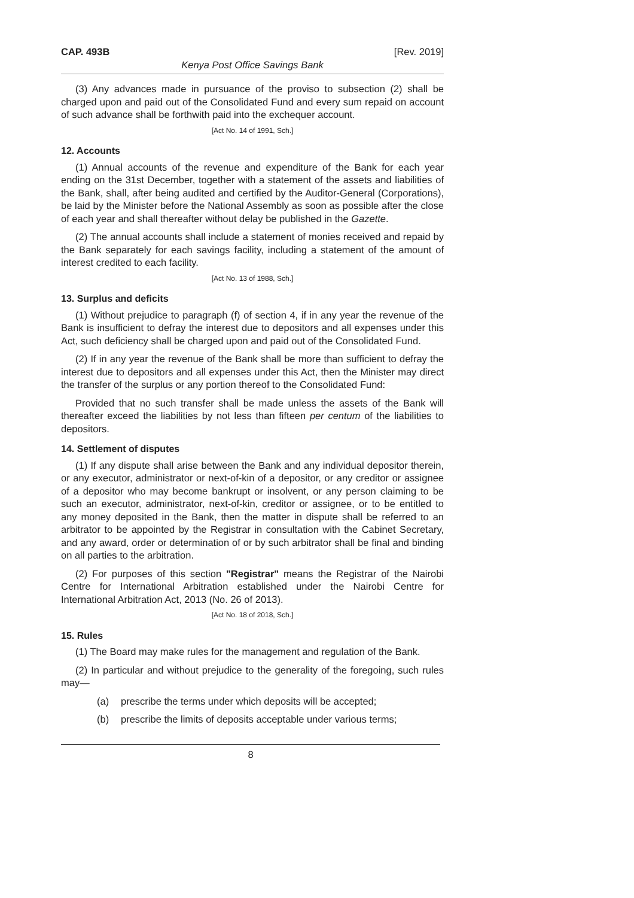CAP. 493B [Rev. 2019]
Kenya Post Office Savings Bank
(3) Any advances made in pursuance of the proviso to subsection (2) shall be charged upon and paid out of the Consolidated Fund and every sum repaid on account of such advance shall be forthwith paid into the exchequer account.
[Act No. 14 of 1991, Sch.]
12. Accounts
(1) Annual accounts of the revenue and expenditure of the Bank for each year ending on the 31st December, together with a statement of the assets and liabilities of the Bank, shall, after being audited and certified by the Auditor-General (Corporations), be laid by the Minister before the National Assembly as soon as possible after the close of each year and shall thereafter without delay be published in the Gazette.
(2) The annual accounts shall include a statement of monies received and repaid by the Bank separately for each savings facility, including a statement of the amount of interest credited to each facility.
[Act No. 13 of 1988, Sch.]
13. Surplus and deficits
(1) Without prejudice to paragraph (f) of section 4, if in any year the revenue of the Bank is insufficient to defray the interest due to depositors and all expenses under this Act, such deficiency shall be charged upon and paid out of the Consolidated Fund.
(2) If in any year the revenue of the Bank shall be more than sufficient to defray the interest due to depositors and all expenses under this Act, then the Minister may direct the transfer of the surplus or any portion thereof to the Consolidated Fund:
Provided that no such transfer shall be made unless the assets of the Bank will thereafter exceed the liabilities by not less than fifteen per centum of the liabilities to depositors.
14. Settlement of disputes
(1) If any dispute shall arise between the Bank and any individual depositor therein, or any executor, administrator or next-of-kin of a depositor, or any creditor or assignee of a depositor who may become bankrupt or insolvent, or any person claiming to be such an executor, administrator, next-of-kin, creditor or assignee, or to be entitled to any money deposited in the Bank, then the matter in dispute shall be referred to an arbitrator to be appointed by the Registrar in consultation with the Cabinet Secretary, and any award, order or determination of or by such arbitrator shall be final and binding on all parties to the arbitration.
(2) For purposes of this section "Registrar" means the Registrar of the Nairobi Centre for International Arbitration established under the Nairobi Centre for International Arbitration Act, 2013 (No. 26 of 2013).
[Act No. 18 of 2018, Sch.]
15. Rules
(1) The Board may make rules for the management and regulation of the Bank.
(2) In particular and without prejudice to the generality of the foregoing, such rules may—
(a) prescribe the terms under which deposits will be accepted;
(b) prescribe the limits of deposits acceptable under various terms;
8